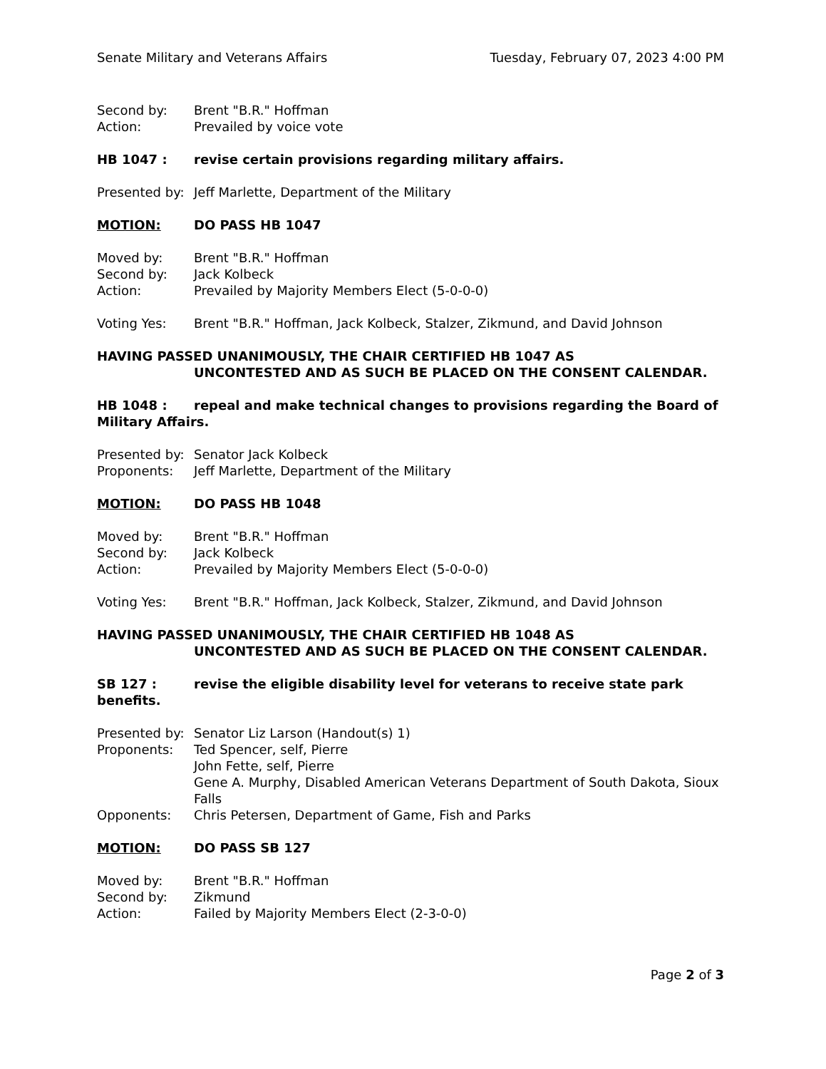Senate Military and Veterans Affairs Tuesday, February 07, 2023 4:00 PM
Second by: Brent "B.R." Hoffman
Action: Prevailed by voice vote
HB 1047 : revise certain provisions regarding military affairs.
Presented by: Jeff Marlette, Department of the Military
MOTION: DO PASS HB 1047
Moved by: Brent "B.R." Hoffman
Second by: Jack Kolbeck
Action: Prevailed by Majority Members Elect (5-0-0-0)
Voting Yes: Brent "B.R." Hoffman, Jack Kolbeck, Stalzer, Zikmund, and David Johnson
HAVING PASSED UNANIMOUSLY, THE CHAIR CERTIFIED HB 1047 AS
UNCONTESTED AND AS SUCH BE PLACED ON THE CONSENT CALENDAR.
HB 1048 : repeal and make technical changes to provisions regarding the Board of Military Affairs.
Presented by: Senator Jack Kolbeck
Proponents: Jeff Marlette, Department of the Military
MOTION: DO PASS HB 1048
Moved by: Brent "B.R." Hoffman
Second by: Jack Kolbeck
Action: Prevailed by Majority Members Elect (5-0-0-0)
Voting Yes: Brent "B.R." Hoffman, Jack Kolbeck, Stalzer, Zikmund, and David Johnson
HAVING PASSED UNANIMOUSLY, THE CHAIR CERTIFIED HB 1048 AS
UNCONTESTED AND AS SUCH BE PLACED ON THE CONSENT CALENDAR.
SB 127 : revise the eligible disability level for veterans to receive state park benefits.
Presented by: Senator Liz Larson (Handout(s) 1)
Proponents: Ted Spencer, self, Pierre
John Fette, self, Pierre
Gene A. Murphy, Disabled American Veterans Department of South Dakota, Sioux Falls
Opponents: Chris Petersen, Department of Game, Fish and Parks
MOTION: DO PASS SB 127
Moved by: Brent "B.R." Hoffman
Second by: Zikmund
Action: Failed by Majority Members Elect (2-3-0-0)
Page 2 of 3